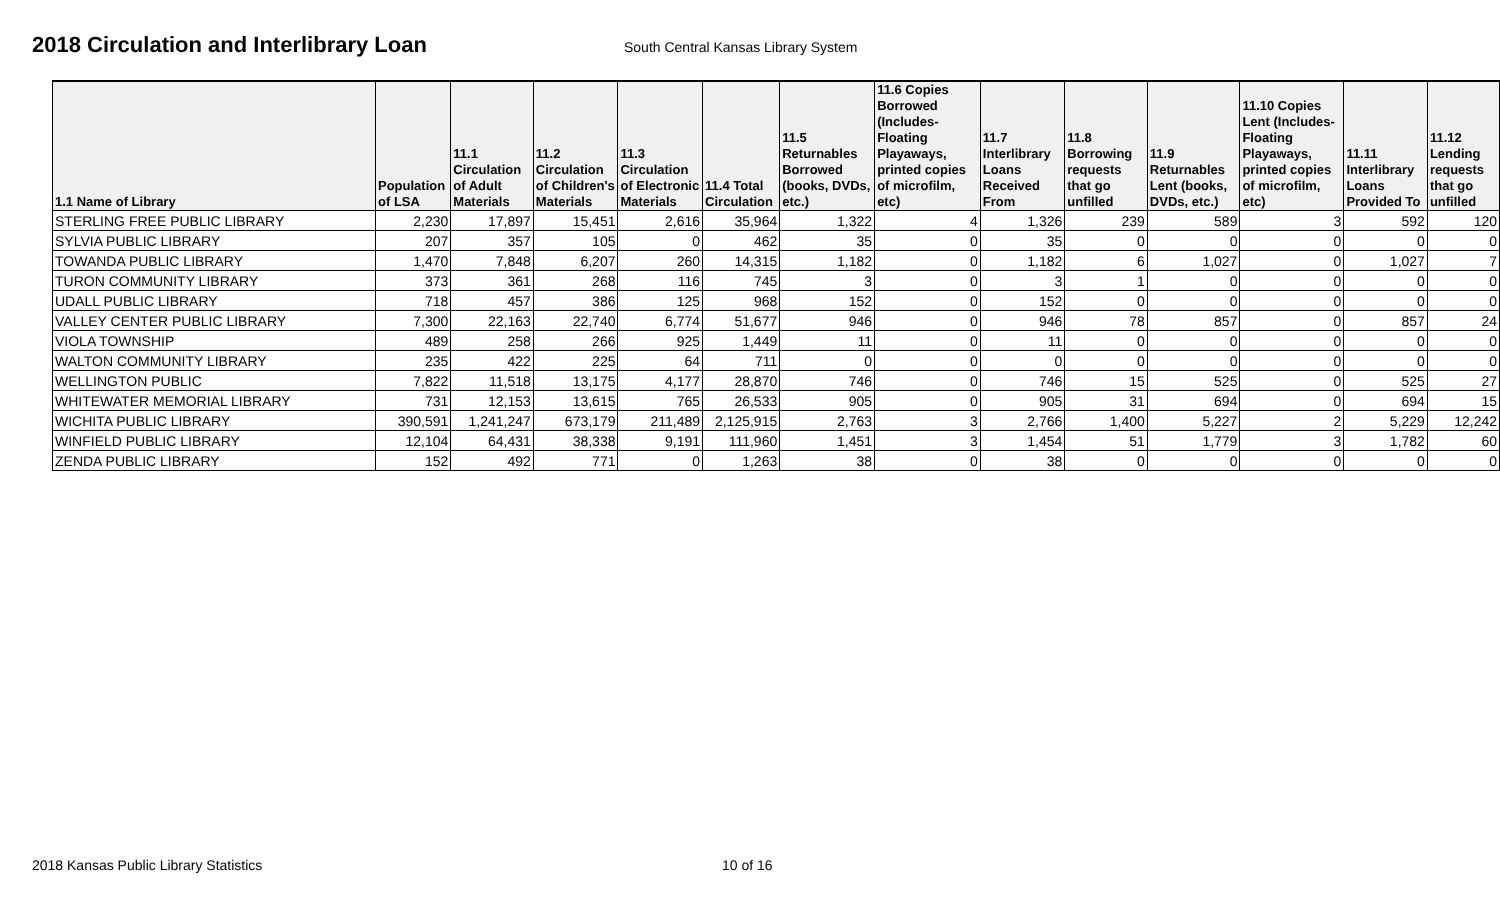2018 Circulation and Interlibrary Loan
South Central Kansas Library System
| 1.1 Name of Library | Population of LSA | 11.1 Circulation of Adult Materials | 11.2 Circulation of Children's Materials | 11.3 Circulation of Electronic Materials | 11.4 Total Circulation | 11.5 Returnables Borrowed (books, DVDs, etc.) | 11.6 Copies Borrowed (Includes-Floating Playaways, printed copies of microfilm, etc) | 11.7 Interlibrary Loans Received From | 11.8 Borrowing requests that go unfilled | 11.9 Returnables Lent (books, DVDs, etc.) | 11.10 Copies Lent (Includes-Floating Playaways, printed copies of microfilm, etc) | 11.11 Interlibrary Loans Provided To | 11.12 Lending requests that go unfilled |
| --- | --- | --- | --- | --- | --- | --- | --- | --- | --- | --- | --- | --- | --- |
| STERLING FREE PUBLIC LIBRARY | 2,230 | 17,897 | 15,451 | 2,616 | 35,964 | 1,322 | 4 | 1,326 | 239 | 589 | 3 | 592 | 120 |
| SYLVIA PUBLIC LIBRARY | 207 | 357 | 105 | 0 | 462 | 35 | 0 | 35 | 0 | 0 | 0 | 0 | 0 |
| TOWANDA PUBLIC LIBRARY | 1,470 | 7,848 | 6,207 | 260 | 14,315 | 1,182 | 0 | 1,182 | 6 | 1,027 | 0 | 1,027 | 7 |
| TURON COMMUNITY LIBRARY | 373 | 361 | 268 | 116 | 745 | 3 | 0 | 3 | 1 | 0 | 0 | 0 | 0 |
| UDALL PUBLIC LIBRARY | 718 | 457 | 386 | 125 | 968 | 152 | 0 | 152 | 0 | 0 | 0 | 0 | 0 |
| VALLEY CENTER PUBLIC LIBRARY | 7,300 | 22,163 | 22,740 | 6,774 | 51,677 | 946 | 0 | 946 | 78 | 857 | 0 | 857 | 24 |
| VIOLA TOWNSHIP | 489 | 258 | 266 | 925 | 1,449 | 11 | 0 | 11 | 0 | 0 | 0 | 0 | 0 |
| WALTON COMMUNITY LIBRARY | 235 | 422 | 225 | 64 | 711 | 0 | 0 | 0 | 0 | 0 | 0 | 0 | 0 |
| WELLINGTON PUBLIC | 7,822 | 11,518 | 13,175 | 4,177 | 28,870 | 746 | 0 | 746 | 15 | 525 | 0 | 525 | 27 |
| WHITEWATER MEMORIAL LIBRARY | 731 | 12,153 | 13,615 | 765 | 26,533 | 905 | 0 | 905 | 31 | 694 | 0 | 694 | 15 |
| WICHITA PUBLIC LIBRARY | 390,591 | 1,241,247 | 673,179 | 211,489 | 2,125,915 | 2,763 | 3 | 2,766 | 1,400 | 5,227 | 2 | 5,229 | 12,242 |
| WINFIELD PUBLIC LIBRARY | 12,104 | 64,431 | 38,338 | 9,191 | 111,960 | 1,451 | 3 | 1,454 | 51 | 1,779 | 3 | 1,782 | 60 |
| ZENDA PUBLIC LIBRARY | 152 | 492 | 771 | 0 | 1,263 | 38 | 0 | 38 | 0 | 0 | 0 | 0 | 0 |
2018 Kansas Public Library Statistics 10 of 16